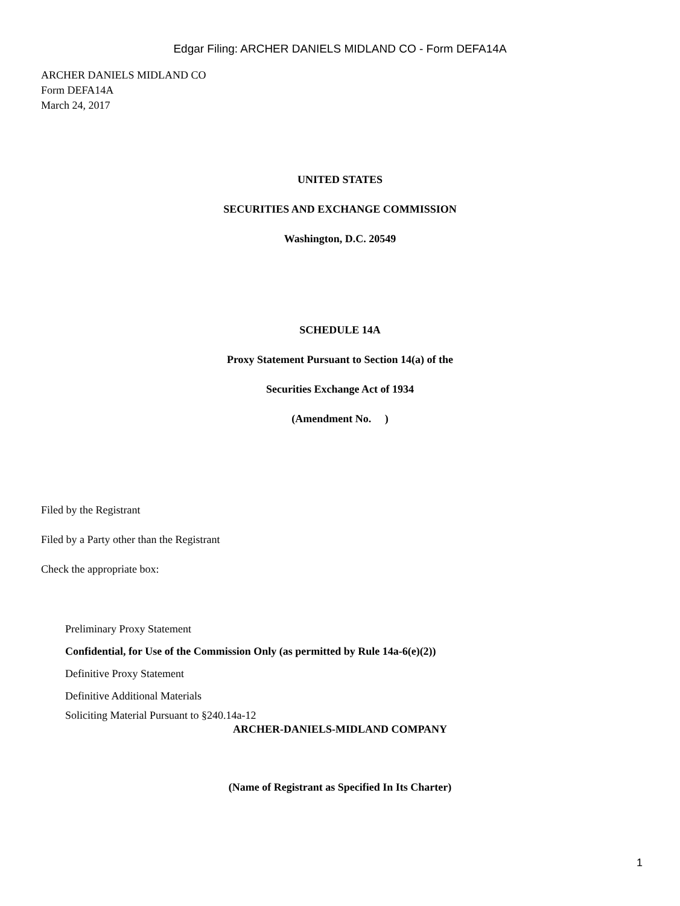Edgar Filing: ARCHER DANIELS MIDLAND CO - Form DEFA14A
ARCHER DANIELS MIDLAND CO
Form DEFA14A
March 24, 2017
UNITED STATES
SECURITIES AND EXCHANGE COMMISSION
Washington, D.C. 20549
SCHEDULE 14A
Proxy Statement Pursuant to Section 14(a) of the
Securities Exchange Act of 1934
(Amendment No. )
Filed by the Registrant
Filed by a Party other than the Registrant
Check the appropriate box:
Preliminary Proxy Statement
Confidential, for Use of the Commission Only (as permitted by Rule 14a-6(e)(2))
Definitive Proxy Statement
Definitive Additional Materials
Soliciting Material Pursuant to §240.14a-12
ARCHER-DANIELS-MIDLAND COMPANY
(Name of Registrant as Specified In Its Charter)
1